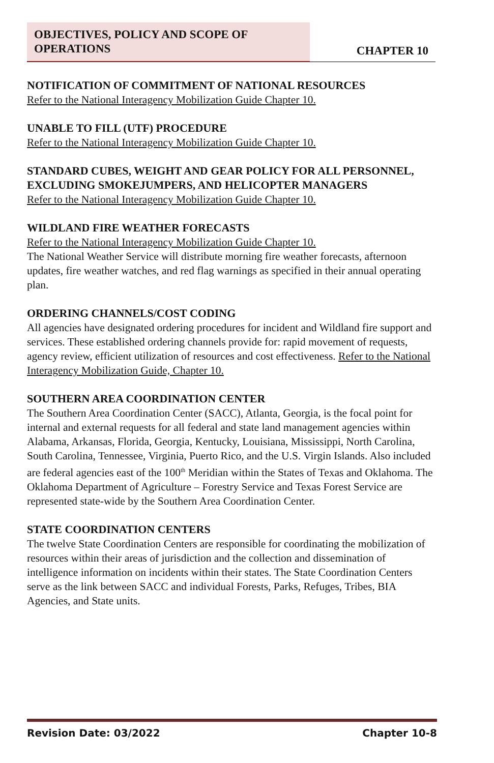OBJECTIVES, POLICY AND SCOPE OF OPERATIONS
CHAPTER 10
NOTIFICATION OF COMMITMENT OF NATIONAL RESOURCES
Refer to the National Interagency Mobilization Guide Chapter 10.
UNABLE TO FILL (UTF) PROCEDURE
Refer to the National Interagency Mobilization Guide Chapter 10.
STANDARD CUBES, WEIGHT AND GEAR POLICY FOR ALL PERSONNEL, EXCLUDING SMOKEJUMPERS, AND HELICOPTER MANAGERS
Refer to the National Interagency Mobilization Guide Chapter 10.
WILDLAND FIRE WEATHER FORECASTS
Refer to the National Interagency Mobilization Guide Chapter 10.
The National Weather Service will distribute morning fire weather forecasts, afternoon updates, fire weather watches, and red flag warnings as specified in their annual operating plan.
ORDERING CHANNELS/COST CODING
All agencies have designated ordering procedures for incident and Wildland fire support and services. These established ordering channels provide for: rapid movement of requests, agency review, efficient utilization of resources and cost effectiveness. Refer to the National Interagency Mobilization Guide, Chapter 10.
SOUTHERN AREA COORDINATION CENTER
The Southern Area Coordination Center (SACC), Atlanta, Georgia, is the focal point for internal and external requests for all federal and state land management agencies within Alabama, Arkansas, Florida, Georgia, Kentucky, Louisiana, Mississippi, North Carolina, South Carolina, Tennessee, Virginia, Puerto Rico, and the U.S. Virgin Islands. Also included are federal agencies east of the 100<sup>th</sup> Meridian within the States of Texas and Oklahoma. The Oklahoma Department of Agriculture – Forestry Service and Texas Forest Service are represented state-wide by the Southern Area Coordination Center.
STATE COORDINATION CENTERS
The twelve State Coordination Centers are responsible for coordinating the mobilization of resources within their areas of jurisdiction and the collection and dissemination of intelligence information on incidents within their states. The State Coordination Centers serve as the link between SACC and individual Forests, Parks, Refuges, Tribes, BIA Agencies, and State units.
Revision Date: 03/2022 Chapter 10-8